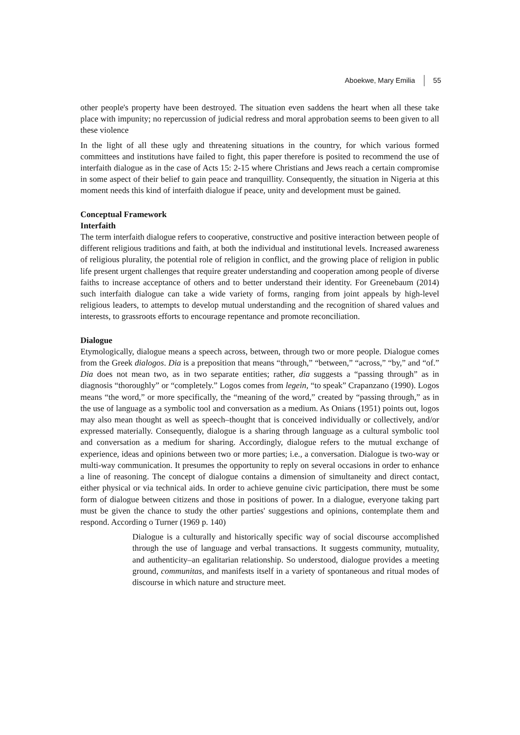Aboekwe, Mary Emilia 55
other people's property have been destroyed. The situation even saddens the heart when all these take place with impunity; no repercussion of judicial redress and moral approbation seems to been given to all these violence
In the light of all these ugly and threatening situations in the country, for which various formed committees and institutions have failed to fight, this paper therefore is posited to recommend the use of interfaith dialogue as in the case of Acts 15: 2-15 where Christians and Jews reach a certain compromise in some aspect of their belief to gain peace and tranquillity. Consequently, the situation in Nigeria at this moment needs this kind of interfaith dialogue if peace, unity and development must be gained.
Conceptual Framework
Interfaith
The term interfaith dialogue refers to cooperative, constructive and positive interaction between people of different religious traditions and faith, at both the individual and institutional levels. Increased awareness of religious plurality, the potential role of religion in conflict, and the growing place of religion in public life present urgent challenges that require greater understanding and cooperation among people of diverse faiths to increase acceptance of others and to better understand their identity. For Greenebaum (2014) such interfaith dialogue can take a wide variety of forms, ranging from joint appeals by high-level religious leaders, to attempts to develop mutual understanding and the recognition of shared values and interests, to grassroots efforts to encourage repentance and promote reconciliation.
Dialogue
Etymologically, dialogue means a speech across, between, through two or more people. Dialogue comes from the Greek dialogos. Dia is a preposition that means “through,” “between,” “across,” “by,” and “of.” Dia does not mean two, as in two separate entities; rather, dia suggests a “passing through” as in diagnosis “thoroughly” or “completely.” Logos comes from legein, “to speak” Crapanzano (1990). Logos means “the word,” or more specifically, the “meaning of the word,” created by “passing through,” as in the use of language as a symbolic tool and conversation as a medium. As Onians (1951) points out, logos may also mean thought as well as speech–thought that is conceived individually or collectively, and/or expressed materially. Consequently, dialogue is a sharing through language as a cultural symbolic tool and conversation as a medium for sharing. Accordingly, dialogue refers to the mutual exchange of experience, ideas and opinions between two or more parties; i.e., a conversation. Dialogue is two-way or multi-way communication. It presumes the opportunity to reply on several occasions in order to enhance a line of reasoning. The concept of dialogue contains a dimension of simultaneity and direct contact, either physical or via technical aids. In order to achieve genuine civic participation, there must be some form of dialogue between citizens and those in positions of power. In a dialogue, everyone taking part must be given the chance to study the other parties' suggestions and opinions, contemplate them and respond. According o Turner (1969 p. 140)
Dialogue is a culturally and historically specific way of social discourse accomplished through the use of language and verbal transactions. It suggests community, mutuality, and authenticity–an egalitarian relationship. So understood, dialogue provides a meeting ground, communitas, and manifests itself in a variety of spontaneous and ritual modes of discourse in which nature and structure meet.